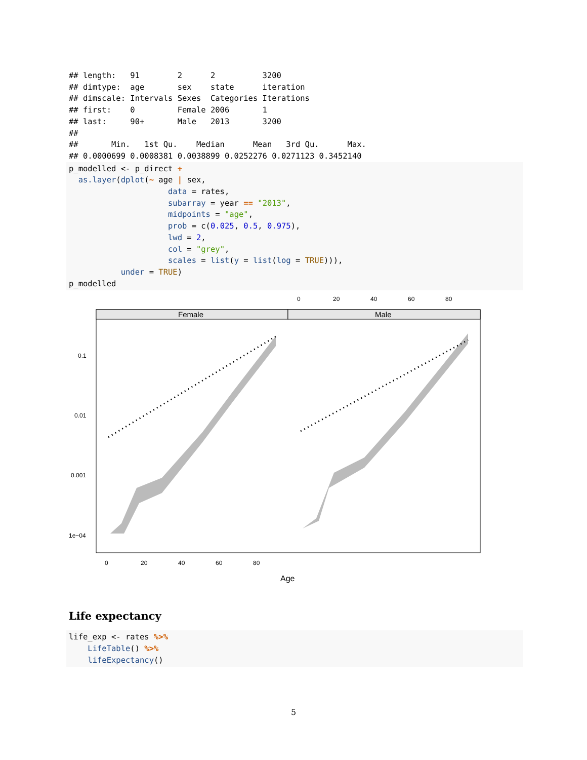## length:   91        2      2          3200
## dimtype:  age       sex    state      iteration
## dimscale: Intervals Sexes  Categories Iterations
## first:    0         Female 2006       1
## last:     90+       Male   2013       3200
##
##       Min.   1st Qu.    Median      Mean   3rd Qu.      Max.
## 0.0000699 0.0008381 0.0038899 0.0252276 0.0271123 0.3452140
p_modelled <- p_direct +
  as.layer(dplot(~ age | sex,
                     data = rates,
                     subarray = year == "2013",
                     midpoints = "age",
                     prob = c(0.025, 0.5, 0.975),
                     lwd = 2,
                     col = "grey",
                     scales = list(y = list(log = TRUE))),
           under = TRUE)
p_modelled
0
20
40
60
80
Female
Male
0.1
0.01
0.001
1e−04
0
20
40
60
80
Age
Life expectancy
life_exp <- rates %>%
    LifeTable() %>%
    lifeExpectancy()
5